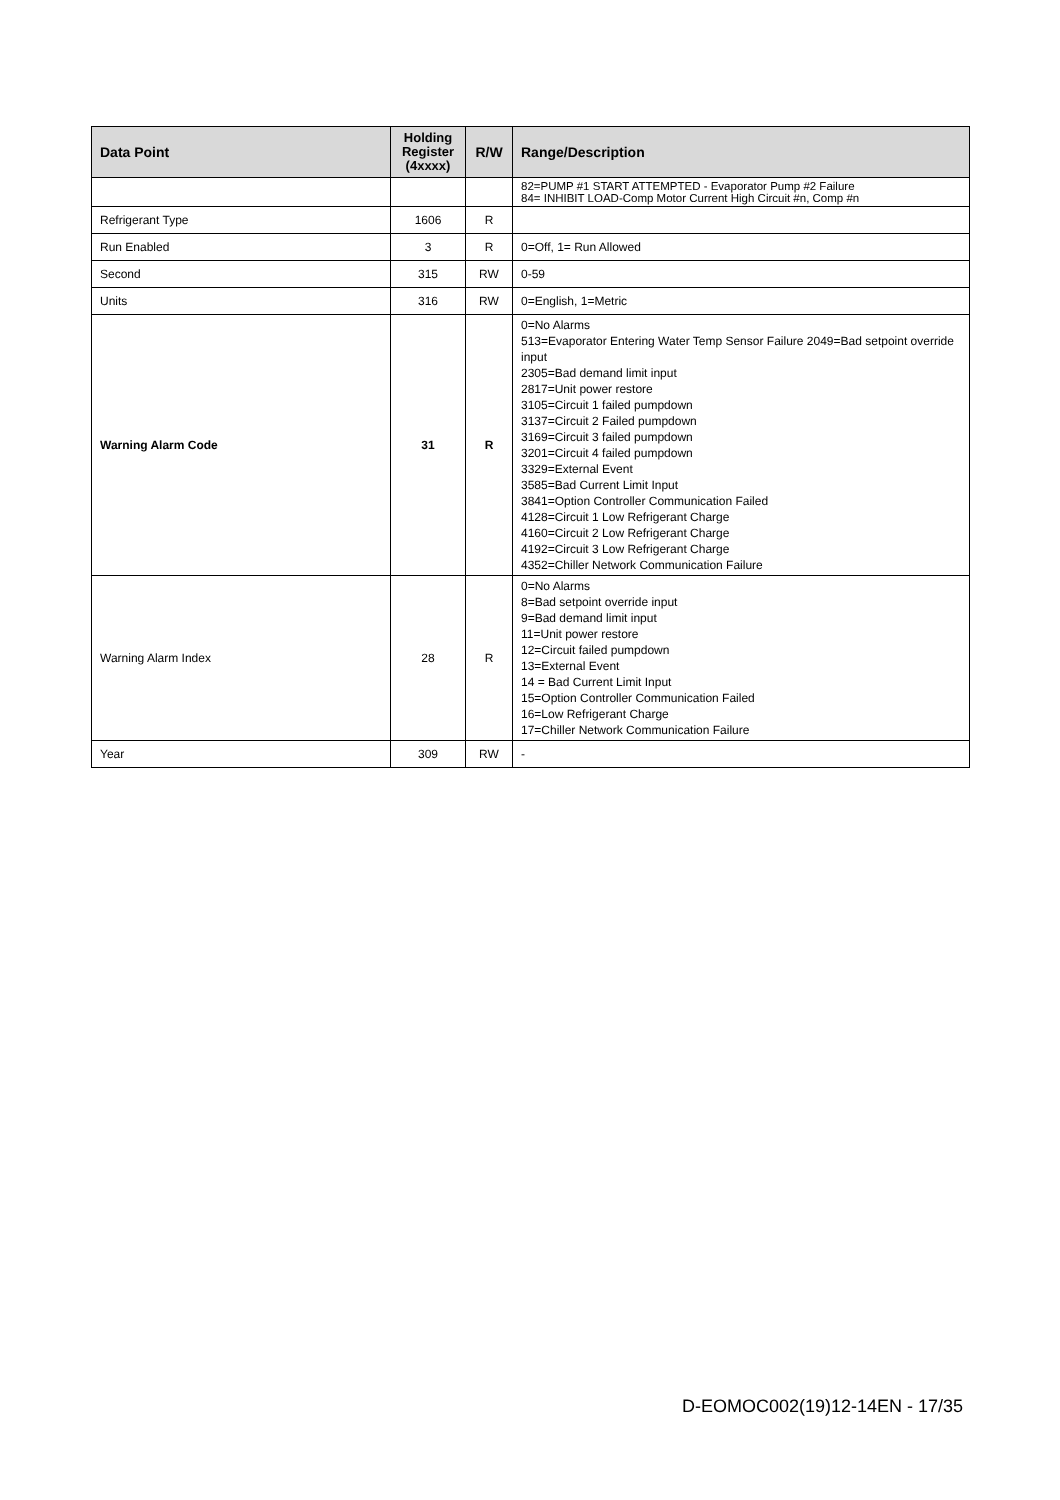| Data Point | Holding Register (4xxxx) | R/W | Range/Description |
| --- | --- | --- | --- |
| | | | 82=PUMP #1 START ATTEMPTED - Evaporator Pump #2 Failure 84= INHIBIT LOAD-Comp Motor Current High Circuit #n, Comp #n |
| Refrigerant Type | 1606 | R | |
| Run Enabled | 3 | R | 0=Off, 1= Run Allowed |
| Second | 315 | RW | 0-59 |
| Units | 316 | RW | 0=English, 1=Metric |
| Warning Alarm Code | 31 | R | 0=No Alarms 513=Evaporator Entering Water Temp Sensor Failure 2049=Bad setpoint override input 2305=Bad demand limit input 2817=Unit power restore 3105=Circuit 1 failed pumpdown 3137=Circuit 2 Failed pumpdown 3169=Circuit 3 failed pumpdown 3201=Circuit 4 failed pumpdown 3329=External Event 3585=Bad Current Limit Input 3841=Option Controller Communication Failed 4128=Circuit 1 Low Refrigerant Charge 4160=Circuit 2 Low Refrigerant Charge 4192=Circuit 3 Low Refrigerant Charge 4352=Chiller Network Communication Failure |
| Warning Alarm Index | 28 | R | 0=No Alarms 8=Bad setpoint override input 9=Bad demand limit input 11=Unit power restore 12=Circuit failed pumpdown 13=External Event 14 = Bad Current Limit Input 15=Option Controller Communication Failed 16=Low Refrigerant Charge 17=Chiller Network Communication Failure |
| Year | 309 | RW | - |
D-EOMOC002(19)12-14EN - 17/35